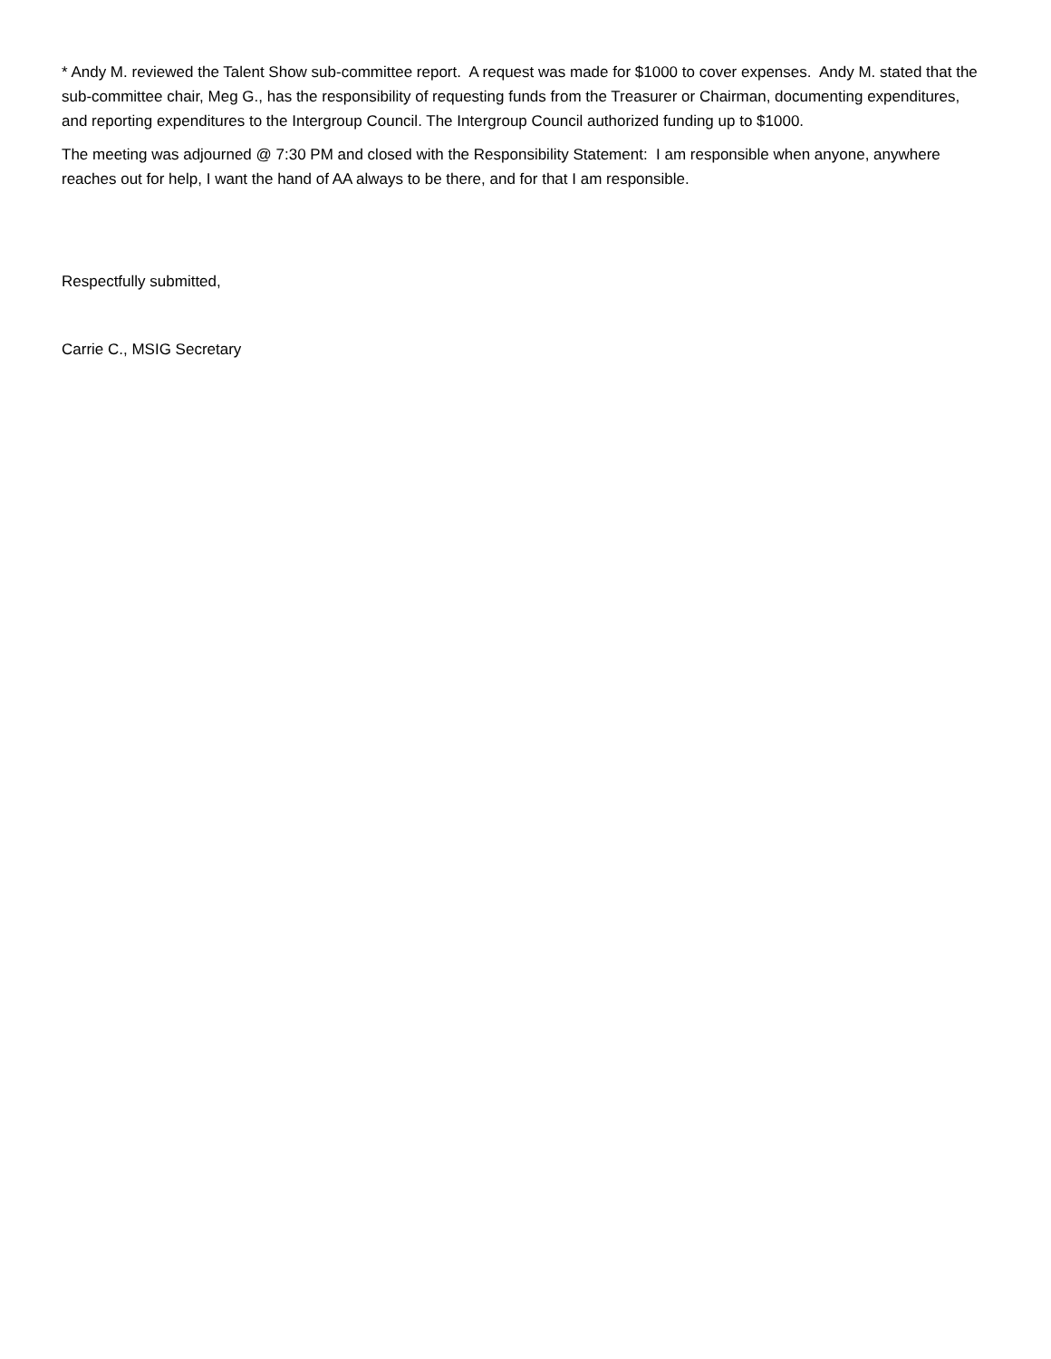* Andy M. reviewed the Talent Show sub-committee report. A request was made for $1000 to cover expenses. Andy M. stated that the sub-committee chair, Meg G., has the responsibility of requesting funds from the Treasurer or Chairman, documenting expenditures, and reporting expenditures to the Intergroup Council. The Intergroup Council authorized funding up to $1000.
The meeting was adjourned @ 7:30 PM and closed with the Responsibility Statement: I am responsible when anyone, anywhere reaches out for help, I want the hand of AA always to be there, and for that I am responsible.
Respectfully submitted,
Carrie C., MSIG Secretary